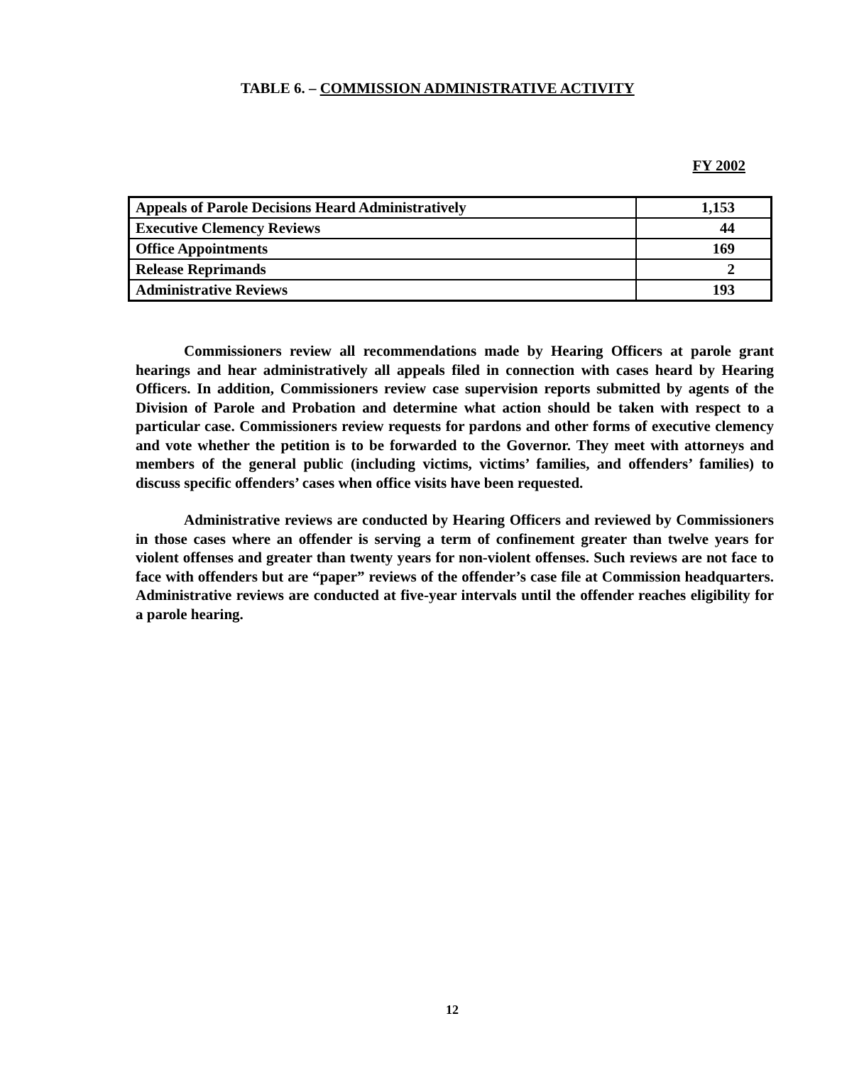TABLE 6. – COMMISSION ADMINISTRATIVE ACTIVITY
FY 2002
| Appeals of Parole Decisions Heard Administratively | 1,153 |
| Executive Clemency Reviews | 44 |
| Office Appointments | 169 |
| Release Reprimands | 2 |
| Administrative Reviews | 193 |
Commissioners review all recommendations made by Hearing Officers at parole grant hearings and hear administratively all appeals filed in connection with cases heard by Hearing Officers. In addition, Commissioners review case supervision reports submitted by agents of the Division of Parole and Probation and determine what action should be taken with respect to a particular case. Commissioners review requests for pardons and other forms of executive clemency and vote whether the petition is to be forwarded to the Governor. They meet with attorneys and members of the general public (including victims, victims’ families, and offenders’ families) to discuss specific offenders’ cases when office visits have been requested.
Administrative reviews are conducted by Hearing Officers and reviewed by Commissioners in those cases where an offender is serving a term of confinement greater than twelve years for violent offenses and greater than twenty years for non-violent offenses. Such reviews are not face to face with offenders but are “paper” reviews of the offender’s case file at Commission headquarters. Administrative reviews are conducted at five-year intervals until the offender reaches eligibility for a parole hearing.
12